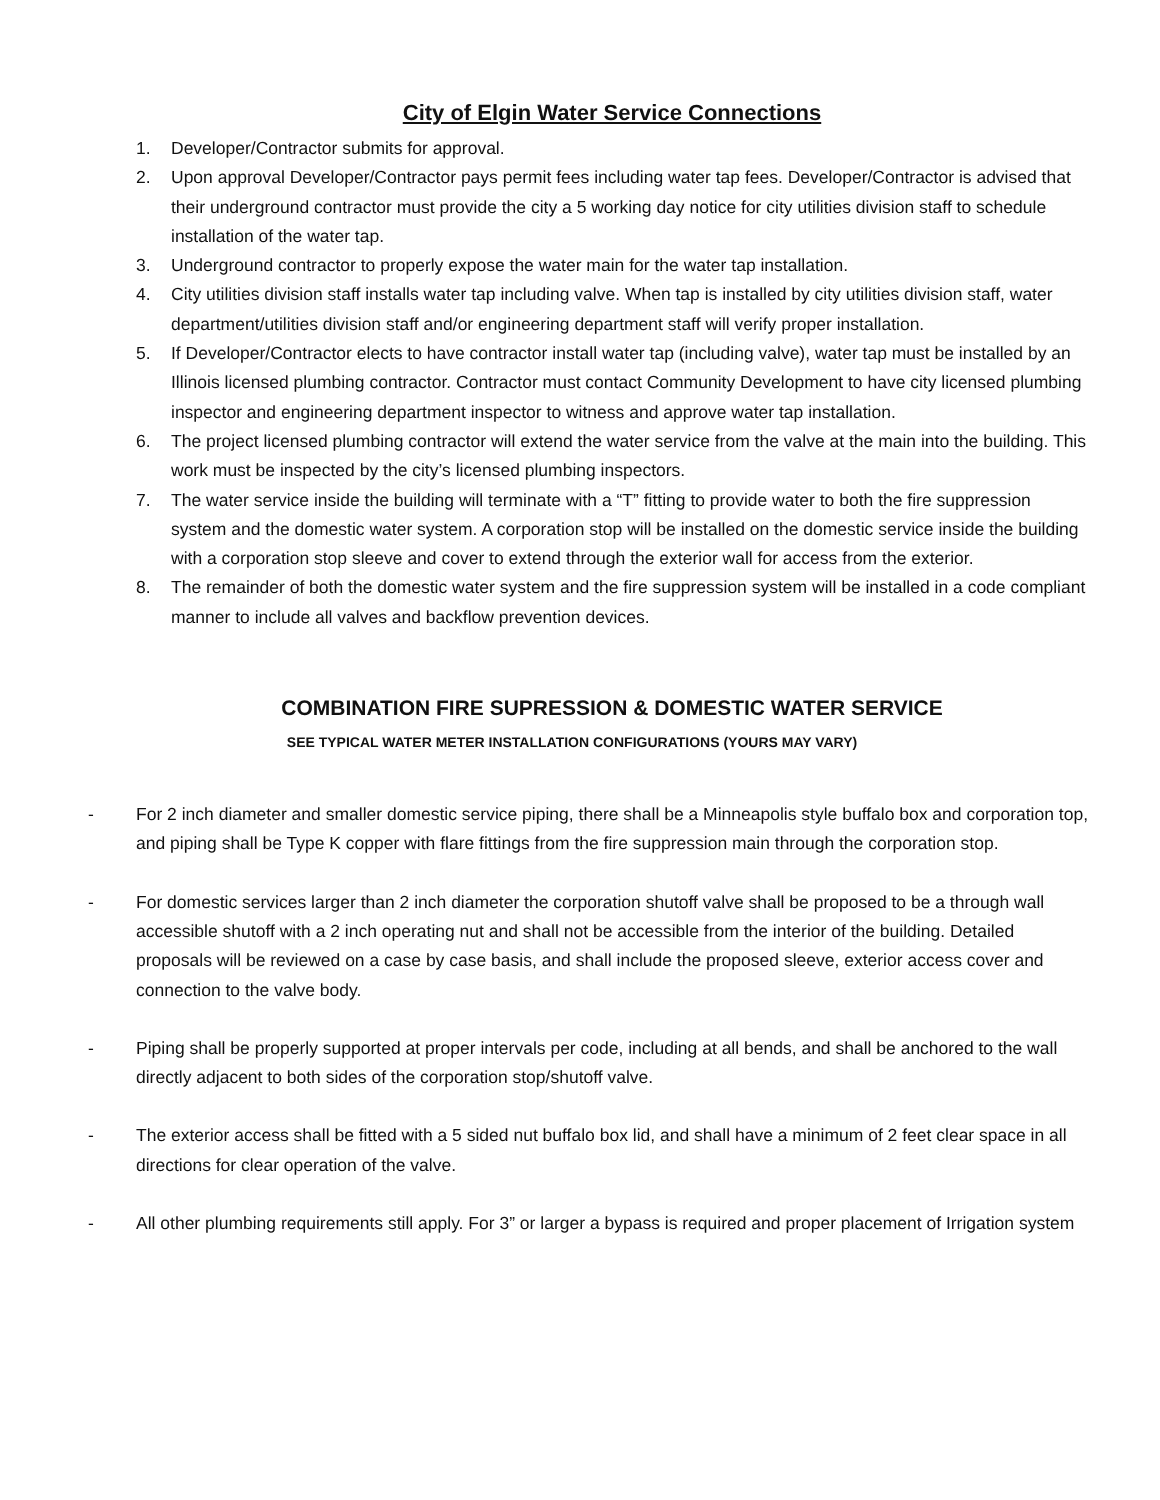City of Elgin Water Service Connections
1. Developer/Contractor submits for approval.
2. Upon approval Developer/Contractor pays permit fees including water tap fees. Developer/Contractor is advised that their underground contractor must provide the city a 5 working day notice for city utilities division staff to schedule installation of the water tap.
3. Underground contractor to properly expose the water main for the water tap installation.
4. City utilities division staff installs water tap including valve. When tap is installed by city utilities division staff, water department/utilities division staff and/or engineering department staff will verify proper installation.
5. If Developer/Contractor elects to have contractor install water tap (including valve), water tap must be installed by an Illinois licensed plumbing contractor. Contractor must contact Community Development to have city licensed plumbing inspector and engineering department inspector to witness and approve water tap installation.
6. The project licensed plumbing contractor will extend the water service from the valve at the main into the building. This work must be inspected by the city’s licensed plumbing inspectors.
7. The water service inside the building will terminate with a “T” fitting to provide water to both the fire suppression system and the domestic water system. A corporation stop will be installed on the domestic service inside the building with a corporation stop sleeve and cover to extend through the exterior wall for access from the exterior.
8. The remainder of both the domestic water system and the fire suppression system will be installed in a code compliant manner to include all valves and backflow prevention devices.
COMBINATION FIRE SUPRESSION & DOMESTIC WATER SERVICE
SEE TYPICAL WATER METER INSTALLATION CONFIGURATIONS (YOURS MAY VARY)
- For 2 inch diameter and smaller domestic service piping, there shall be a Minneapolis style buffalo box and corporation top, and piping shall be Type K copper with flare fittings from the fire suppression main through the corporation stop.
- For domestic services larger than 2 inch diameter the corporation shutoff valve shall be proposed to be a through wall accessible shutoff with a 2 inch operating nut and shall not be accessible from the interior of the building. Detailed proposals will be reviewed on a case by case basis, and shall include the proposed sleeve, exterior access cover and connection to the valve body.
- Piping shall be properly supported at proper intervals per code, including at all bends, and shall be anchored to the wall directly adjacent to both sides of the corporation stop/shutoff valve.
- The exterior access shall be fitted with a 5 sided nut buffalo box lid, and shall have a minimum of 2 feet clear space in all directions for clear operation of the valve.
- All other plumbing requirements still apply. For 3” or larger a bypass is required and proper placement of Irrigation system